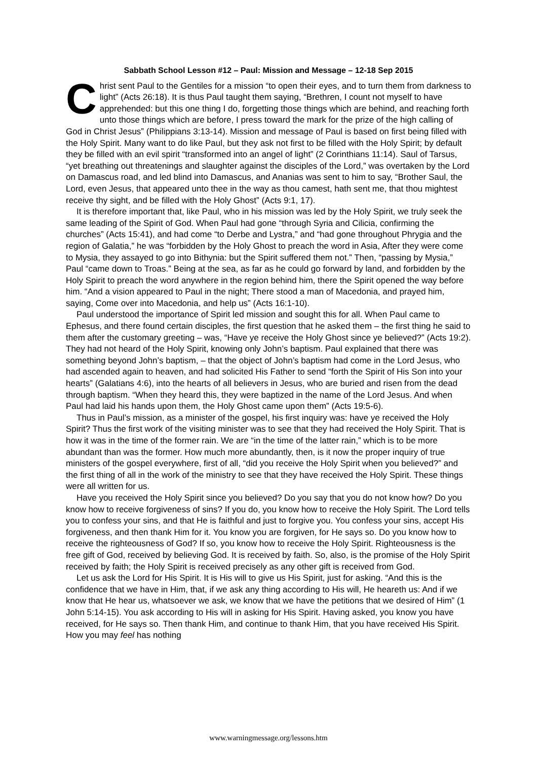Sabbath School Lesson #12 – Paul: Mission and Message – 12-18 Sep 2015
Christ sent Paul to the Gentiles for a mission “to open their eyes, and to turn them from darkness to light” (Acts 26:18). It is thus Paul taught them saying, “Brethren, I count not myself to have apprehended: but this one thing I do, forgetting those things which are behind, and reaching forth unto those things which are before, I press toward the mark for the prize of the high calling of God in Christ Jesus” (Philippians 3:13-14). Mission and message of Paul is based on first being filled with the Holy Spirit. Many want to do like Paul, but they ask not first to be filled with the Holy Spirit; by default they be filled with an evil spirit “transformed into an angel of light” (2 Corinthians 11:14). Saul of Tarsus, “yet breathing out threatenings and slaughter against the disciples of the Lord,” was overtaken by the Lord on Damascus road, and led blind into Damascus, and Ananias was sent to him to say, “Brother Saul, the Lord, even Jesus, that appeared unto thee in the way as thou camest, hath sent me, that thou mightest receive thy sight, and be filled with the Holy Ghost” (Acts 9:1, 17).
It is therefore important that, like Paul, who in his mission was led by the Holy Spirit, we truly seek the same leading of the Spirit of God. When Paul had gone “through Syria and Cilicia, confirming the churches” (Acts 15:41), and had come “to Derbe and Lystra,” and “had gone throughout Phrygia and the region of Galatia,” he was “forbidden by the Holy Ghost to preach the word in Asia, After they were come to Mysia, they assayed to go into Bithynia: but the Spirit suffered them not.” Then, “passing by Mysia,” Paul “came down to Troas.” Being at the sea, as far as he could go forward by land, and forbidden by the Holy Spirit to preach the word anywhere in the region behind him, there the Spirit opened the way before him. “And a vision appeared to Paul in the night; There stood a man of Macedonia, and prayed him, saying, Come over into Macedonia, and help us” (Acts 16:1-10).
Paul understood the importance of Spirit led mission and sought this for all. When Paul came to Ephesus, and there found certain disciples, the first question that he asked them – the first thing he said to them after the customary greeting – was, “Have ye receive the Holy Ghost since ye believed?” (Acts 19:2). They had not heard of the Holy Spirit, knowing only John’s baptism. Paul explained that there was something beyond John’s baptism, – that the object of John’s baptism had come in the Lord Jesus, who had ascended again to heaven, and had solicited His Father to send “forth the Spirit of His Son into your hearts” (Galatians 4:6), into the hearts of all believers in Jesus, who are buried and risen from the dead through baptism. “When they heard this, they were baptized in the name of the Lord Jesus. And when Paul had laid his hands upon them, the Holy Ghost came upon them” (Acts 19:5-6).
Thus in Paul’s mission, as a minister of the gospel, his first inquiry was: have ye received the Holy Spirit? Thus the first work of the visiting minister was to see that they had received the Holy Spirit. That is how it was in the time of the former rain. We are “in the time of the latter rain,” which is to be more abundant than was the former. How much more abundantly, then, is it now the proper inquiry of true ministers of the gospel everywhere, first of all, “did you receive the Holy Spirit when you believed?” and the first thing of all in the work of the ministry to see that they have received the Holy Spirit. These things were all written for us.
Have you received the Holy Spirit since you believed? Do you say that you do not know how? Do you know how to receive forgiveness of sins? If you do, you know how to receive the Holy Spirit. The Lord tells you to confess your sins, and that He is faithful and just to forgive you. You confess your sins, accept His forgiveness, and then thank Him for it. You know you are forgiven, for He says so. Do you know how to receive the righteousness of God? If so, you know how to receive the Holy Spirit. Righteousness is the free gift of God, received by believing God. It is received by faith. So, also, is the promise of the Holy Spirit received by faith; the Holy Spirit is received precisely as any other gift is received from God.
Let us ask the Lord for His Spirit. It is His will to give us His Spirit, just for asking. “And this is the confidence that we have in Him, that, if we ask any thing according to His will, He heareth us: And if we know that He hear us, whatsoever we ask, we know that we have the petitions that we desired of Him” (1 John 5:14-15). You ask according to His will in asking for His Spirit. Having asked, you know you have received, for He says so. Then thank Him, and continue to thank Him, that you have received His Spirit. How you may feel has nothing
www.warningmessage.org/lessons.htm